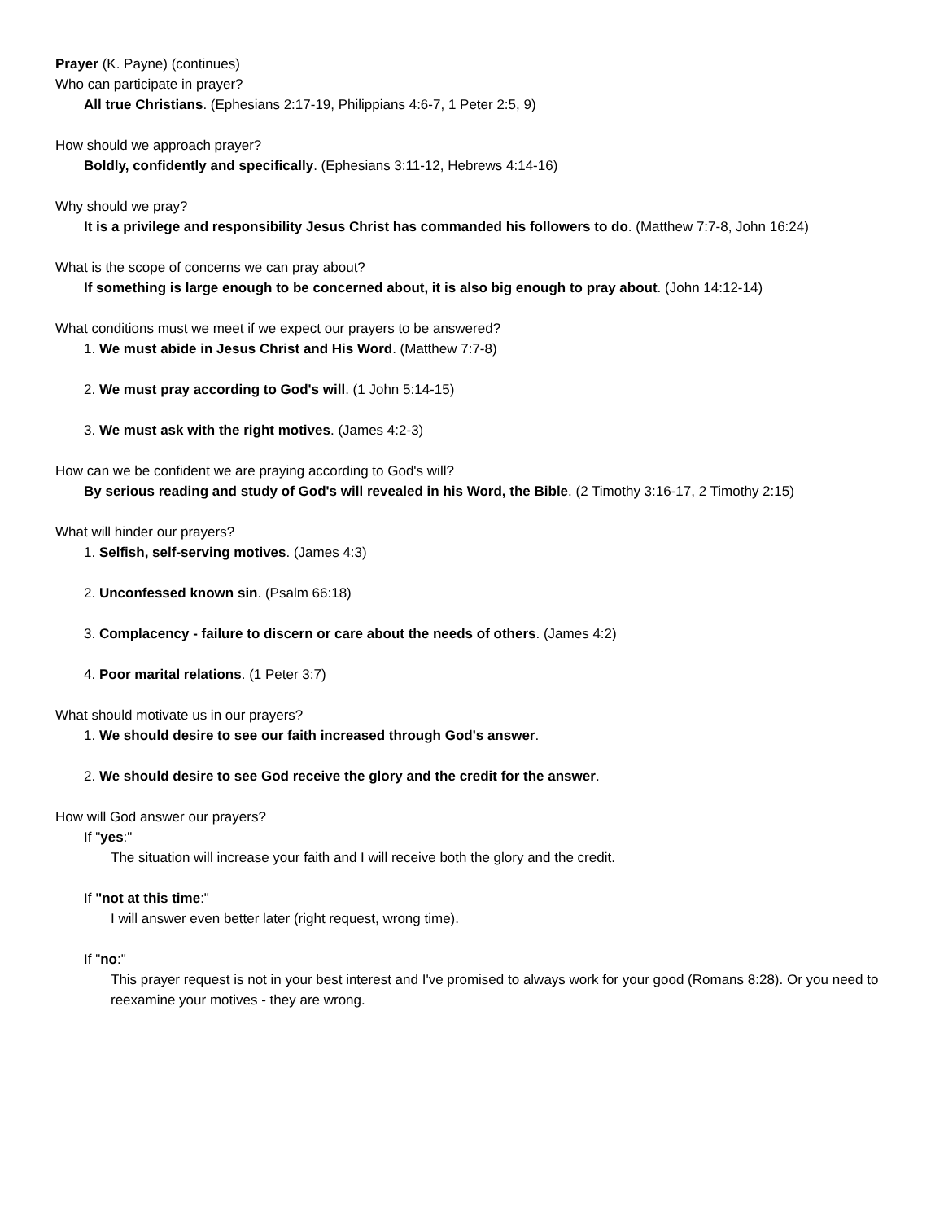Prayer (K. Payne) (continues)
Who can participate in prayer?
All true Christians. (Ephesians 2:17-19, Philippians 4:6-7, 1 Peter 2:5, 9)
How should we approach prayer?
Boldly, confidently and specifically. (Ephesians 3:11-12, Hebrews 4:14-16)
Why should we pray?
It is a privilege and responsibility Jesus Christ has commanded his followers to do. (Matthew 7:7-8, John 16:24)
What is the scope of concerns we can pray about?
If something is large enough to be concerned about, it is also big enough to pray about. (John 14:12-14)
What conditions must we meet if we expect our prayers to be answered?
1. We must abide in Jesus Christ and His Word. (Matthew 7:7-8)
2. We must pray according to God's will. (1 John 5:14-15)
3. We must ask with the right motives. (James 4:2-3)
How can we be confident we are praying according to God's will?
By serious reading and study of God's will revealed in his Word, the Bible. (2 Timothy 3:16-17, 2 Timothy 2:15)
What will hinder our prayers?
1. Selfish, self-serving motives. (James 4:3)
2. Unconfessed known sin. (Psalm 66:18)
3. Complacency - failure to discern or care about the needs of others. (James 4:2)
4. Poor marital relations. (1 Peter 3:7)
What should motivate us in our prayers?
1. We should desire to see our faith increased through God's answer.
2. We should desire to see God receive the glory and the credit for the answer.
How will God answer our prayers?
If "yes:"
The situation will increase your faith and I will receive both the glory and the credit.
If "not at this time:"
I will answer even better later (right request, wrong time).
If "no:"
This prayer request is not in your best interest and I've promised to always work for your good (Romans 8:28). Or you need to reexamine your motives - they are wrong.